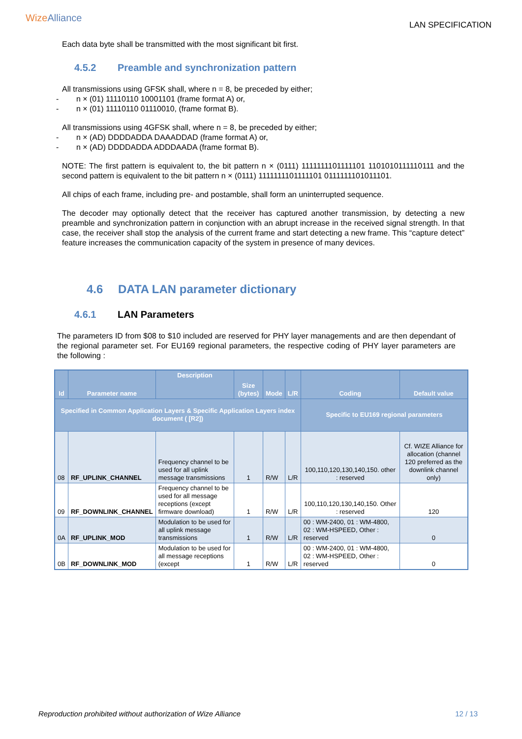WizeAlliance
LAN SPECIFICATION
Each data byte shall be transmitted with the most significant bit first.
4.5.2 Preamble and synchronization pattern
All transmissions using GFSK shall, where n = 8, be preceded by either;
- n × (01) 11110110 10001101 (frame format A) or,
- n × (01) 11110110 01110010, (frame format B).
All transmissions using 4GFSK shall, where n = 8, be preceded by either;
- n × (AD) DDDDADDA DAAADDAD (frame format A) or,
- n × (AD) DDDDADDA ADDDAADA (frame format B).
NOTE: The first pattern is equivalent to, the bit pattern n × (0111) 1111111101111101 1101010111110111 and the second pattern is equivalent to the bit pattern n × (0111) 1111111101111101 0111111101011101.
All chips of each frame, including pre- and postamble, shall form an uninterrupted sequence.
The decoder may optionally detect that the receiver has captured another transmission, by detecting a new preamble and synchronization pattern in conjunction with an abrupt increase in the received signal strength. In that case, the receiver shall stop the analysis of the current frame and start detecting a new frame. This “capture detect” feature increases the communication capacity of the system in presence of many devices.
4.6 DATA LAN parameter dictionary
4.6.1 LAN Parameters
The parameters ID from $08 to $10 included are reserved for PHY layer managements and are then dependant of the regional parameter set. For EU169 regional parameters, the respective coding of PHY layer parameters are the following :
| Id | Parameter name | Description | Size (bytes) | Mode | L/R | Coding | Default value |
| --- | --- | --- | --- | --- | --- | --- | --- |
| Specified in Common Application Layers & Specific Application Layers index document ( [R2]) | | | | | | Specific to EU169 regional parameters | |
| 08 | RF_UPLINK_CHANNEL | Frequency channel to be used for all uplink message transmissions | 1 | R/W | L/R | 100,110,120,130,140,150. other : reserved | Cf. WIZE Alliance for allocation (channel 120 preferred as the downlink channel only) |
| 09 | RF_DOWNLINK_CHANNEL | Frequency channel to be used for all message receptions (except firmware download) | 1 | R/W | L/R | 100,110,120,130,140,150. Other : reserved | 120 |
| 0A | RF_UPLINK_MOD | Modulation to be used for all uplink message transmissions | 1 | R/W | L/R | 00 : WM-2400, 01 : WM-4800, 02 : WM-HSPEED, Other : reserved | 0 |
| 0B | RF_DOWNLINK_MOD | Modulation to be used for all message receptions (except | 1 | R/W | L/R | 00 : WM-2400, 01 : WM-4800, 02 : WM-HSPEED, Other : reserved | 0 |
Reproduction prohibited without authorization of Wize Alliance 12 / 13